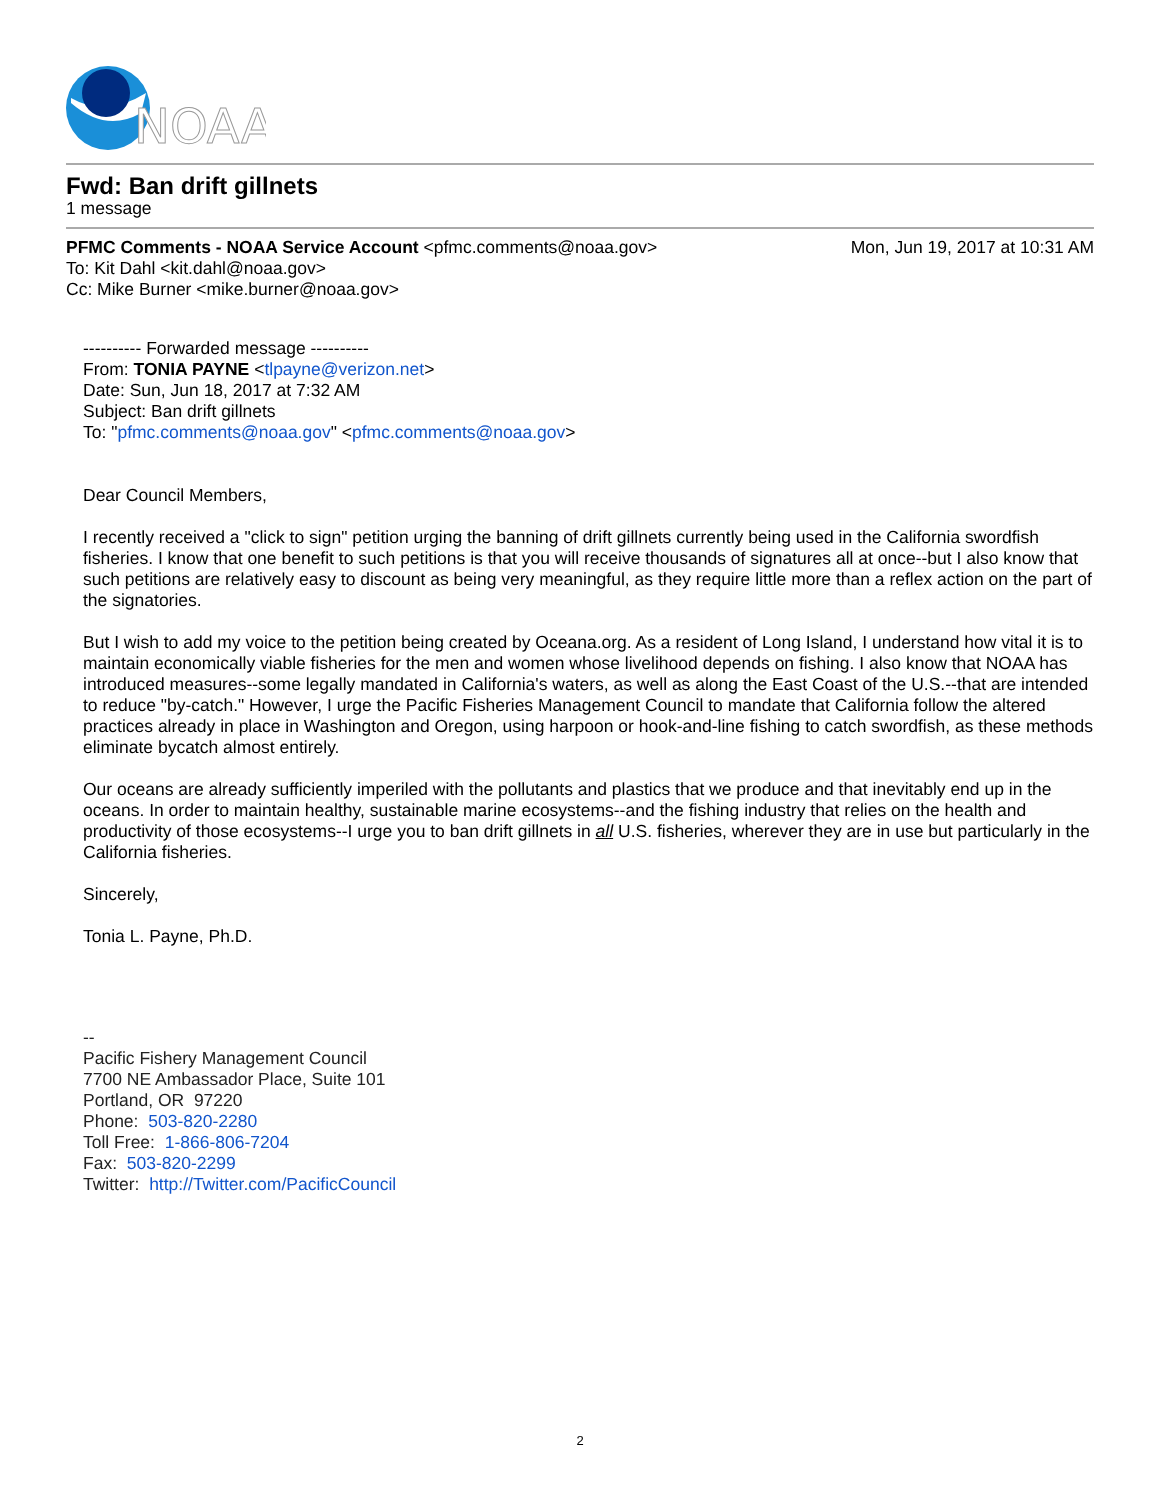NOAA
Fwd: Ban drift gillnets
1 message
PFMC Comments - NOAA Service Account <pfmc.comments@noaa.gov>
Mon, Jun 19, 2017 at 10:31 AM
To: Kit Dahl <kit.dahl@noaa.gov>
Cc: Mike Burner <mike.burner@noaa.gov>
---------- Forwarded message ----------
From: TONIA PAYNE <tlpayne@verizon.net>
Date: Sun, Jun 18, 2017 at 7:32 AM
Subject: Ban drift gillnets
To: "pfmc.comments@noaa.gov" <pfmc.comments@noaa.gov>
Dear Council Members,
I recently received a "click to sign" petition urging the banning of drift gillnets currently being used in the California swordfish fisheries. I know that one benefit to such petitions is that you will receive thousands of signatures all at once--but I also know that such petitions are relatively easy to discount as being very meaningful, as they require little more than a reflex action on the part of the signatories.
But I wish to add my voice to the petition being created by Oceana.org. As a resident of Long Island, I understand how vital it is to maintain economically viable fisheries for the men and women whose livelihood depends on fishing. I also know that NOAA has introduced measures--some legally mandated in California's waters, as well as along the East Coast of the U.S.--that are intended to reduce "by-catch." However, I urge the Pacific Fisheries Management Council to mandate that California follow the altered practices already in place in Washington and Oregon, using harpoon or hook-and-line fishing to catch swordfish, as these methods eliminate bycatch almost entirely.
Our oceans are already sufficiently imperiled with the pollutants and plastics that we produce and that inevitably end up in the oceans. In order to maintain healthy, sustainable marine ecosystems--and the fishing industry that relies on the health and productivity of those ecosystems--I urge you to ban drift gillnets in all U.S. fisheries, wherever they are in use but particularly in the California fisheries.
Sincerely,
Tonia L. Payne, Ph.D.
--
Pacific Fishery Management Council
7700 NE Ambassador Place, Suite 101
Portland, OR 97220
Phone: 503-820-2280
Toll Free: 1-866-806-7204
Fax: 503-820-2299
Twitter: http://Twitter.com/PacificCouncil
2